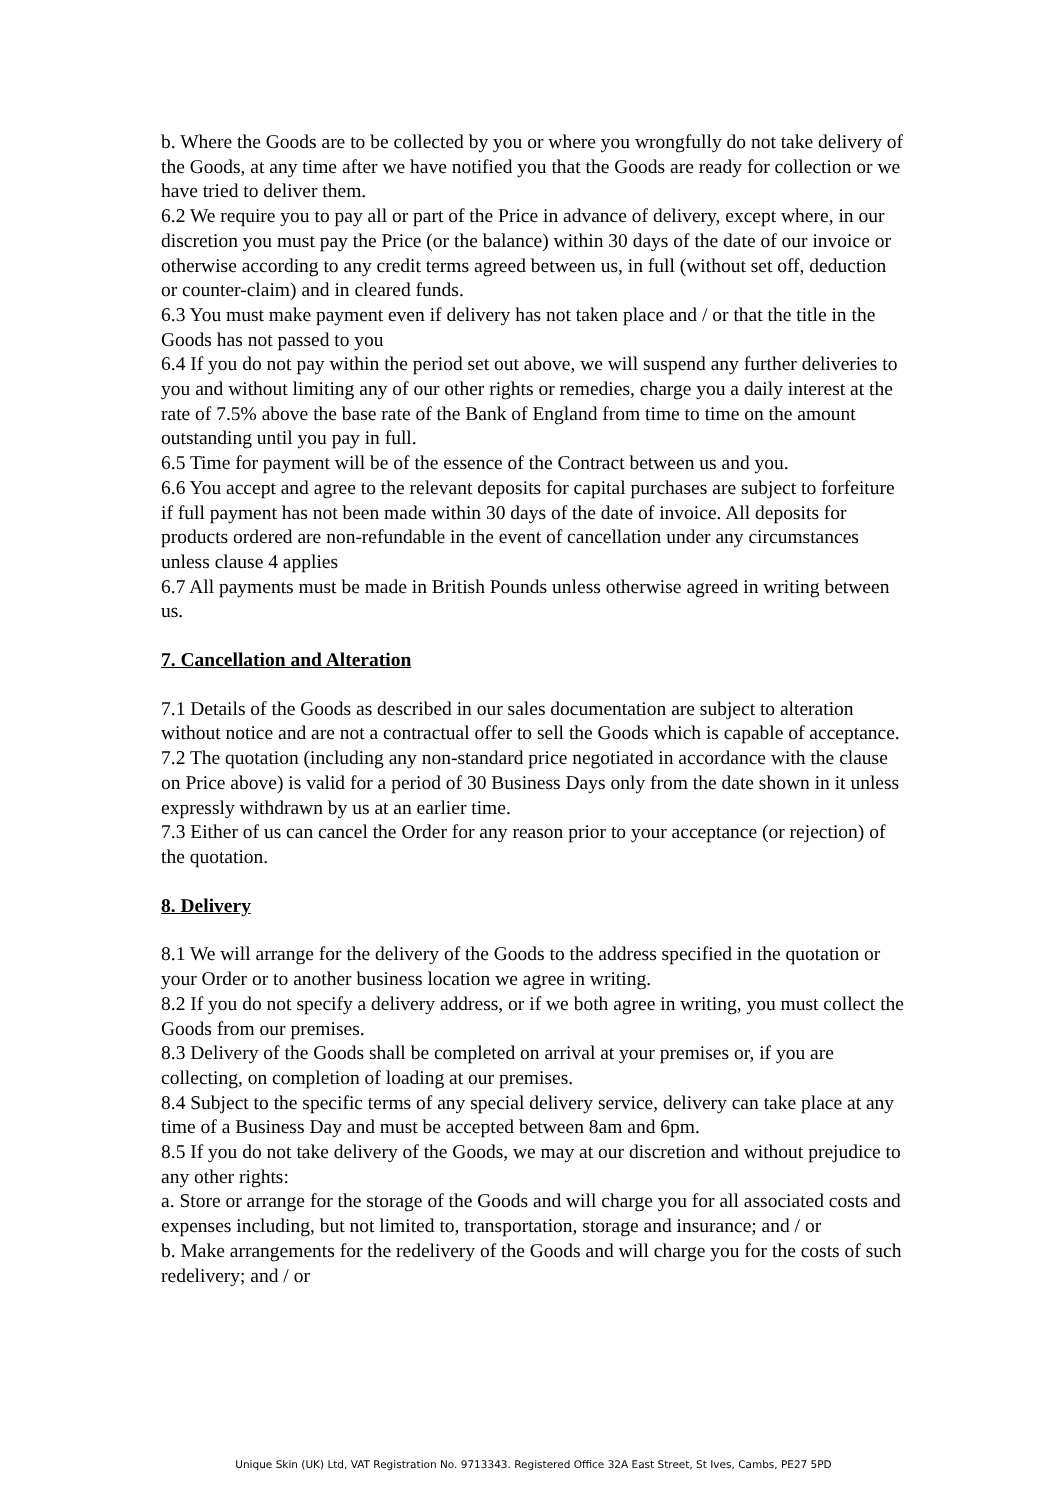b. Where the Goods are to be collected by you or where you wrongfully do not take delivery of the Goods, at any time after we have notified you that the Goods are ready for collection or we have tried to deliver them.
6.2 We require you to pay all or part of the Price in advance of delivery, except where, in our discretion you must pay the Price (or the balance) within 30 days of the date of our invoice or otherwise according to any credit terms agreed between us, in full (without set off, deduction or counter-claim) and in cleared funds.
6.3 You must make payment even if delivery has not taken place and / or that the title in the Goods has not passed to you
6.4 If you do not pay within the period set out above, we will suspend any further deliveries to you and without limiting any of our other rights or remedies, charge you a daily interest at the rate of 7.5% above the base rate of the Bank of England from time to time on the amount outstanding until you pay in full.
6.5 Time for payment will be of the essence of the Contract between us and you.
6.6 You accept and agree to the relevant deposits for capital purchases are subject to forfeiture if full payment has not been made within 30 days of the date of invoice. All deposits for products ordered are non-refundable in the event of cancellation under any circumstances unless clause 4 applies
6.7 All payments must be made in British Pounds unless otherwise agreed in writing between us.
7. Cancellation and Alteration
7.1 Details of the Goods as described in our sales documentation are subject to alteration without notice and are not a contractual offer to sell the Goods which is capable of acceptance.
7.2 The quotation (including any non-standard price negotiated in accordance with the clause on Price above) is valid for a period of 30 Business Days only from the date shown in it unless expressly withdrawn by us at an earlier time.
7.3 Either of us can cancel the Order for any reason prior to your acceptance (or rejection) of the quotation.
8. Delivery
8.1 We will arrange for the delivery of the Goods to the address specified in the quotation or your Order or to another business location we agree in writing.
8.2 If you do not specify a delivery address, or if we both agree in writing, you must collect the Goods from our premises.
8.3 Delivery of the Goods shall be completed on arrival at your premises or, if you are collecting, on completion of loading at our premises.
8.4 Subject to the specific terms of any special delivery service, delivery can take place at any time of a Business Day and must be accepted between 8am and 6pm.
8.5 If you do not take delivery of the Goods, we may at our discretion and without prejudice to any other rights:
a. Store or arrange for the storage of the Goods and will charge you for all associated costs and expenses including, but not limited to, transportation, storage and insurance; and / or
b. Make arrangements for the redelivery of the Goods and will charge you for the costs of such redelivery; and / or
Unique Skin (UK) Ltd, VAT Registration No. 9713343. Registered Office 32A East Street, St Ives, Cambs, PE27 5PD